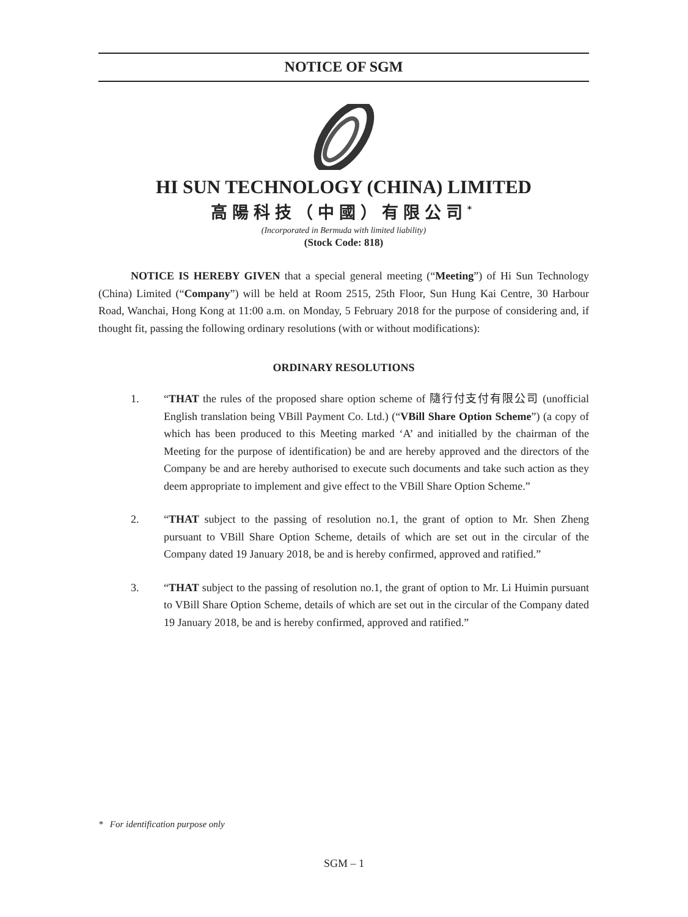NOTICE OF SGM
HI SUN TECHNOLOGY (CHINA) LIMITED
高陽科技（中國）有限公司<sup>*</sup>
(Incorporated in Bermuda with limited liability)
(Stock Code: 818)
NOTICE IS HEREBY GIVEN that a special general meeting (“Meeting”) of Hi Sun Technology (China) Limited (“Company”) will be held at Room 2515, 25th Floor, Sun Hung Kai Centre, 30 Harbour Road, Wanchai, Hong Kong at 11:00 a.m. on Monday, 5 February 2018 for the purpose of considering and, if thought fit, passing the following ordinary resolutions (with or without modifications):
ORDINARY RESOLUTIONS
1. “THAT the rules of the proposed share option scheme of 隨行付支付有限公司 (unofficial English translation being VBill Payment Co. Ltd.) (“VBill Share Option Scheme”) (a copy of which has been produced to this Meeting marked ‘A’ and initialled by the chairman of the Meeting for the purpose of identification) be and are hereby approved and the directors of the Company be and are hereby authorised to execute such documents and take such action as they deem appropriate to implement and give effect to the VBill Share Option Scheme.”
2. “THAT subject to the passing of resolution no.1, the grant of option to Mr. Shen Zheng pursuant to VBill Share Option Scheme, details of which are set out in the circular of the Company dated 19 January 2018, be and is hereby confirmed, approved and ratified.”
3. “THAT subject to the passing of resolution no.1, the grant of option to Mr. Li Huimin pursuant to VBill Share Option Scheme, details of which are set out in the circular of the Company dated 19 January 2018, be and is hereby confirmed, approved and ratified.”
* For identification purpose only
SGM – 1